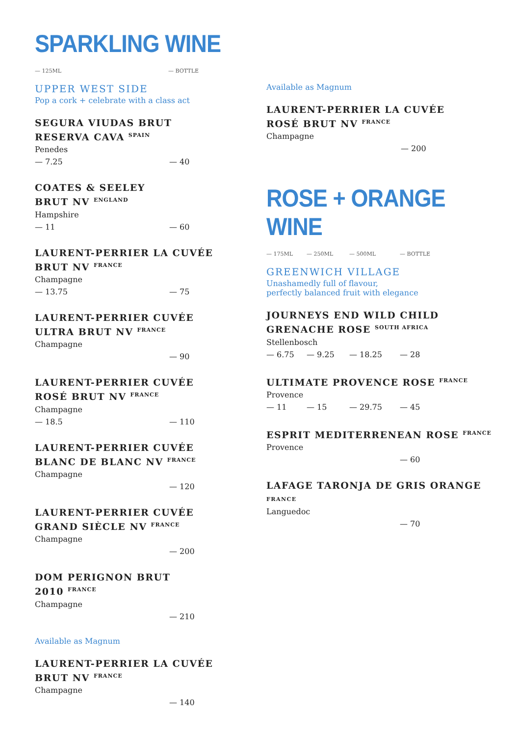SPARKLING WINE
— 125ML — BOTTLE
UPPER WEST SIDE
Pop a cork + celebrate with a class act
SEGURA VIUDAS BRUT
RESERVA CAVA <sup>SPAIN</sup>
Penedes
— 7.25 — 40
COATES & SEELEY
BRUT NV <sup>ENGLAND</sup>
Hampshire
— 11 — 60
LAURENT-PERRIER LA CUVÉE
BRUT NV <sup>FRANCE</sup>
Champagne
— 13.75 — 75
LAURENT-PERRIER CUVÉE
ULTRA BRUT NV <sup>FRANCE</sup>
Champagne
— 90
LAURENT-PERRIER CUVÉE
ROSÉ BRUT NV <sup>FRANCE</sup>
Champagne
— 18.5 — 110
LAURENT-PERRIER CUVÉE
BLANC DE BLANC NV <sup>FRANCE</sup>
Champagne
— 120
LAURENT-PERRIER CUVÉE
GRAND SIÈCLE NV <sup>FRANCE</sup>
Champagne
— 200
DOM PERIGNON BRUT
2010 <sup>FRANCE</sup>
Champagne
— 210
Available as Magnum
LAURENT-PERRIER LA CUVÉE
BRUT NV <sup>FRANCE</sup>
Champagne
— 140
Available as Magnum
LAURENT-PERRIER LA CUVÉE
ROSÉ BRUT NV <sup>FRANCE</sup>
Champagne
— 200
ROSE + ORANGE WINE
— 175ML — 250ML — 500ML — BOTTLE
GREENWICH VILLAGE
Unashamedly full of flavour,
perfectly balanced fruit with elegance
JOURNEYS END WILD CHILD
GRENACHE ROSE <sup>SOUTH AFRICA</sup>
Stellenbosch
— 6.75 — 9.25 — 18.25 — 28
ULTIMATE PROVENCE ROSE <sup>FRANCE</sup>
Provence
— 11 — 15 — 29.75 — 45
ESPRIT MEDITERRENEAN ROSE <sup>FRANCE</sup>
Provence
— 60
LAFAGE TARONJA DE GRIS ORANGE
FRANCE
Languedoc
— 70